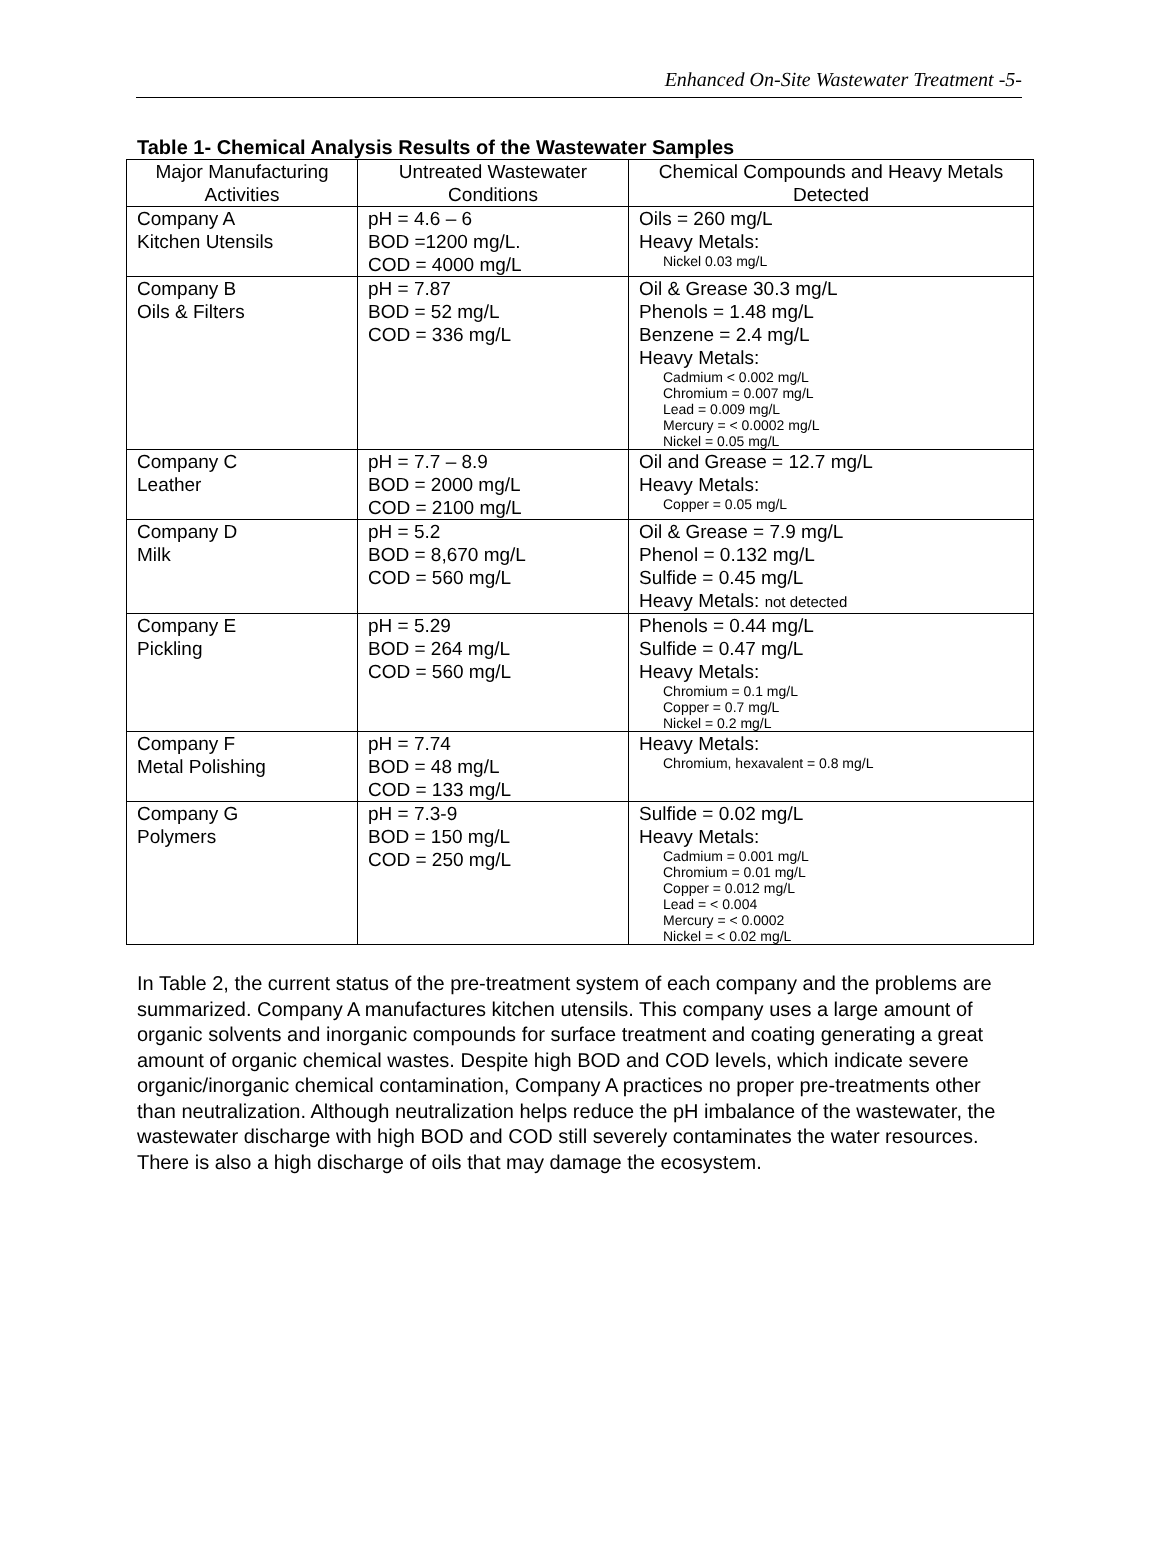Enhanced On-Site Wastewater Treatment -5-
Table 1- Chemical Analysis Results of the Wastewater Samples
| Major Manufacturing Activities | Untreated Wastewater Conditions | Chemical Compounds and Heavy Metals Detected |
| --- | --- | --- |
| Company A Kitchen Utensils | pH = 4.6 – 6 BOD =1200 mg/L. COD = 4000 mg/L | Oils = 260 mg/L Heavy Metals: Nickel 0.03 mg/L |
| Company B Oils & Filters | pH = 7.87 BOD = 52 mg/L COD = 336 mg/L | Oil & Grease 30.3 mg/L Phenols = 1.48 mg/L Benzene = 2.4 mg/L Heavy Metals: Cadmium < 0.002 mg/L Chromium = 0.007 mg/L Lead = 0.009 mg/L Mercury = < 0.0002 mg/L Nickel = 0.05 mg/L |
| Company C Leather | pH = 7.7 – 8.9 BOD = 2000 mg/L COD = 2100 mg/L | Oil and Grease = 12.7 mg/L Heavy Metals: Copper = 0.05 mg/L |
| Company D Milk | pH = 5.2 BOD = 8,670 mg/L COD = 560 mg/L | Oil & Grease = 7.9 mg/L Phenol = 0.132 mg/L Sulfide = 0.45 mg/L Heavy Metals: not detected |
| Company E Pickling | pH = 5.29 BOD = 264 mg/L COD = 560 mg/L | Phenols = 0.44 mg/L Sulfide = 0.47 mg/L Heavy Metals: Chromium = 0.1 mg/L Copper = 0.7 mg/L Nickel = 0.2 mg/L |
| Company F Metal Polishing | pH = 7.74 BOD = 48 mg/L COD = 133 mg/L | Heavy Metals: Chromium, hexavalent = 0.8 mg/L |
| Company G Polymers | pH = 7.3-9 BOD = 150 mg/L COD = 250 mg/L | Sulfide = 0.02 mg/L Heavy Metals: Cadmium = 0.001 mg/L Chromium = 0.01 mg/L Copper = 0.012 mg/L Lead = < 0.004 Mercury = < 0.0002 Nickel = < 0.02 mg/L |
In Table 2, the current status of the pre-treatment system of each company and the problems are summarized. Company A manufactures kitchen utensils. This company uses a large amount of organic solvents and inorganic compounds for surface treatment and coating generating a great amount of organic chemical wastes. Despite high BOD and COD levels, which indicate severe organic/inorganic chemical contamination, Company A practices no proper pre-treatments other than neutralization. Although neutralization helps reduce the pH imbalance of the wastewater, the wastewater discharge with high BOD and COD still severely contaminates the water resources. There is also a high discharge of oils that may damage the ecosystem.